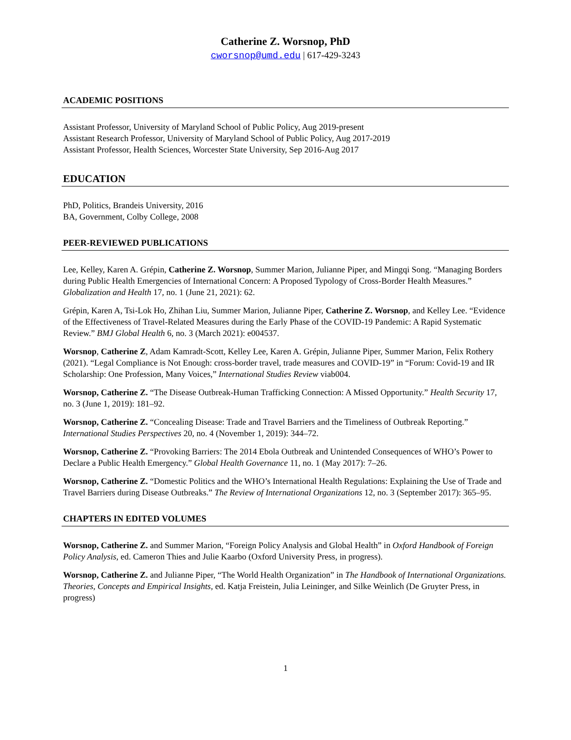Catherine Z. Worsnop, PhD
cworsnop@umd.edu | 617-429-3243
ACADEMIC POSITIONS
Assistant Professor, University of Maryland School of Public Policy, Aug 2019-present
Assistant Research Professor, University of Maryland School of Public Policy, Aug 2017-2019
Assistant Professor, Health Sciences, Worcester State University, Sep 2016-Aug 2017
EDUCATION
PhD, Politics, Brandeis University, 2016
BA, Government, Colby College, 2008
PEER-REVIEWED PUBLICATIONS
Lee, Kelley, Karen A. Grépin, Catherine Z. Worsnop, Summer Marion, Julianne Piper, and Mingqi Song. “Managing Borders during Public Health Emergencies of International Concern: A Proposed Typology of Cross-Border Health Measures.” Globalization and Health 17, no. 1 (June 21, 2021): 62.
Grépin, Karen A, Tsi-Lok Ho, Zhihan Liu, Summer Marion, Julianne Piper, Catherine Z. Worsnop, and Kelley Lee. “Evidence of the Effectiveness of Travel-Related Measures during the Early Phase of the COVID-19 Pandemic: A Rapid Systematic Review.” BMJ Global Health 6, no. 3 (March 2021): e004537.
Worsnop, Catherine Z, Adam Kamradt-Scott, Kelley Lee, Karen A. Grépin, Julianne Piper, Summer Marion, Felix Rothery (2021). “Legal Compliance is Not Enough: cross-border travel, trade measures and COVID-19” in “Forum: Covid-19 and IR Scholarship: One Profession, Many Voices,” International Studies Review viab004.
Worsnop, Catherine Z. “The Disease Outbreak-Human Trafficking Connection: A Missed Opportunity.” Health Security 17, no. 3 (June 1, 2019): 181–92.
Worsnop, Catherine Z. “Concealing Disease: Trade and Travel Barriers and the Timeliness of Outbreak Reporting.” International Studies Perspectives 20, no. 4 (November 1, 2019): 344–72.
Worsnop, Catherine Z. “Provoking Barriers: The 2014 Ebola Outbreak and Unintended Consequences of WHO’s Power to Declare a Public Health Emergency.” Global Health Governance 11, no. 1 (May 2017): 7–26.
Worsnop, Catherine Z. “Domestic Politics and the WHO’s International Health Regulations: Explaining the Use of Trade and Travel Barriers during Disease Outbreaks.” The Review of International Organizations 12, no. 3 (September 2017): 365–95.
CHAPTERS IN EDITED VOLUMES
Worsnop, Catherine Z. and Summer Marion, “Foreign Policy Analysis and Global Health” in Oxford Handbook of Foreign Policy Analysis, ed. Cameron Thies and Julie Kaarbo (Oxford University Press, in progress).
Worsnop, Catherine Z. and Julianne Piper, “The World Health Organization” in The Handbook of International Organizations. Theories, Concepts and Empirical Insights, ed. Katja Freistein, Julia Leininger, and Silke Weinlich (De Gruyter Press, in progress)
1